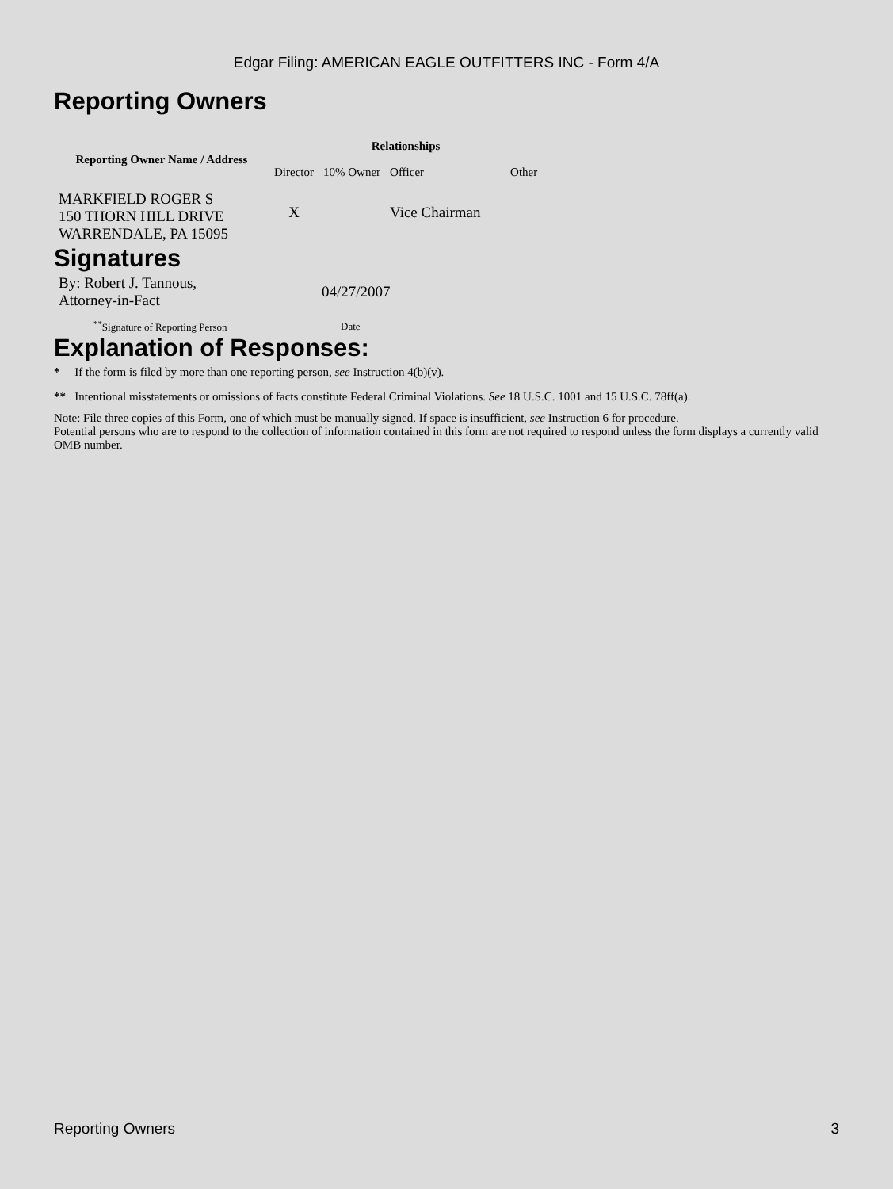Edgar Filing: AMERICAN EAGLE OUTFITTERS INC - Form 4/A
Reporting Owners
| Reporting Owner Name / Address | Relationships | | | |
| --- | --- | --- | --- | --- |
| | Director | 10% Owner | Officer | Other |
| MARKFIELD ROGER S 150 THORN HILL DRIVE WARRENDALE, PA 15095 | X | | Vice Chairman | |
Signatures
| By: Robert J. Tannous, Attorney-in-Fact | 04/27/2007 |
| <sup>**</sup> Signature of Reporting Person | Date |
Explanation of Responses:
* If the form is filed by more than one reporting person, see Instruction 4(b)(v).
** Intentional misstatements or omissions of facts constitute Federal Criminal Violations. See 18 U.S.C. 1001 and 15 U.S.C. 78ff(a).
Note: File three copies of this Form, one of which must be manually signed. If space is insufficient, see Instruction 6 for procedure.
Potential persons who are to respond to the collection of information contained in this form are not required to respond unless the form displays a currently valid OMB number.
Reporting Owners 3